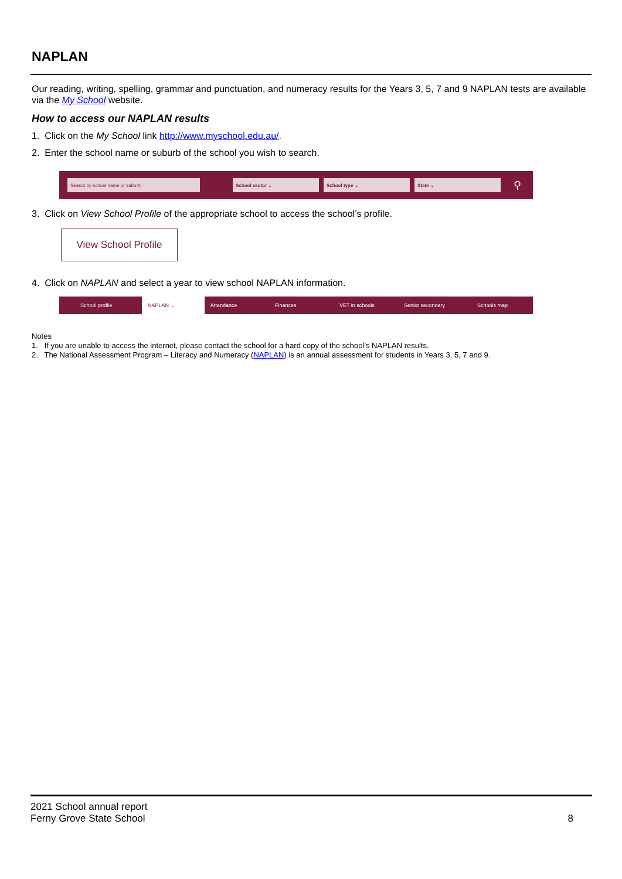NAPLAN
Our reading, writing, spelling, grammar and punctuation, and numeracy results for the Years 3, 5, 7 and 9 NAPLAN tests are available via the My School website.
How to access our NAPLAN results
1. Click on the My School link http://www.myschool.edu.au/.
2. Enter the school name or suburb of the school you wish to search.
Search by school name or suburb School sector ⌄ School type ⌄ State ⌄
⚲
3. Click on View School Profile of the appropriate school to access the school’s profile.
View School Profile
4. Click on NAPLAN and select a year to view school NAPLAN information.
School profile NAPLAN ⌄ Attendance Finances VET in schools Senior secondary Schools map
Notes
1. If you are unable to access the internet, please contact the school for a hard copy of the school’s NAPLAN results.
2. The National Assessment Program – Literacy and Numeracy (NAPLAN) is an annual assessment for students in Years 3, 5, 7 and 9.
2021 School annual report
Ferny Grove State School
8